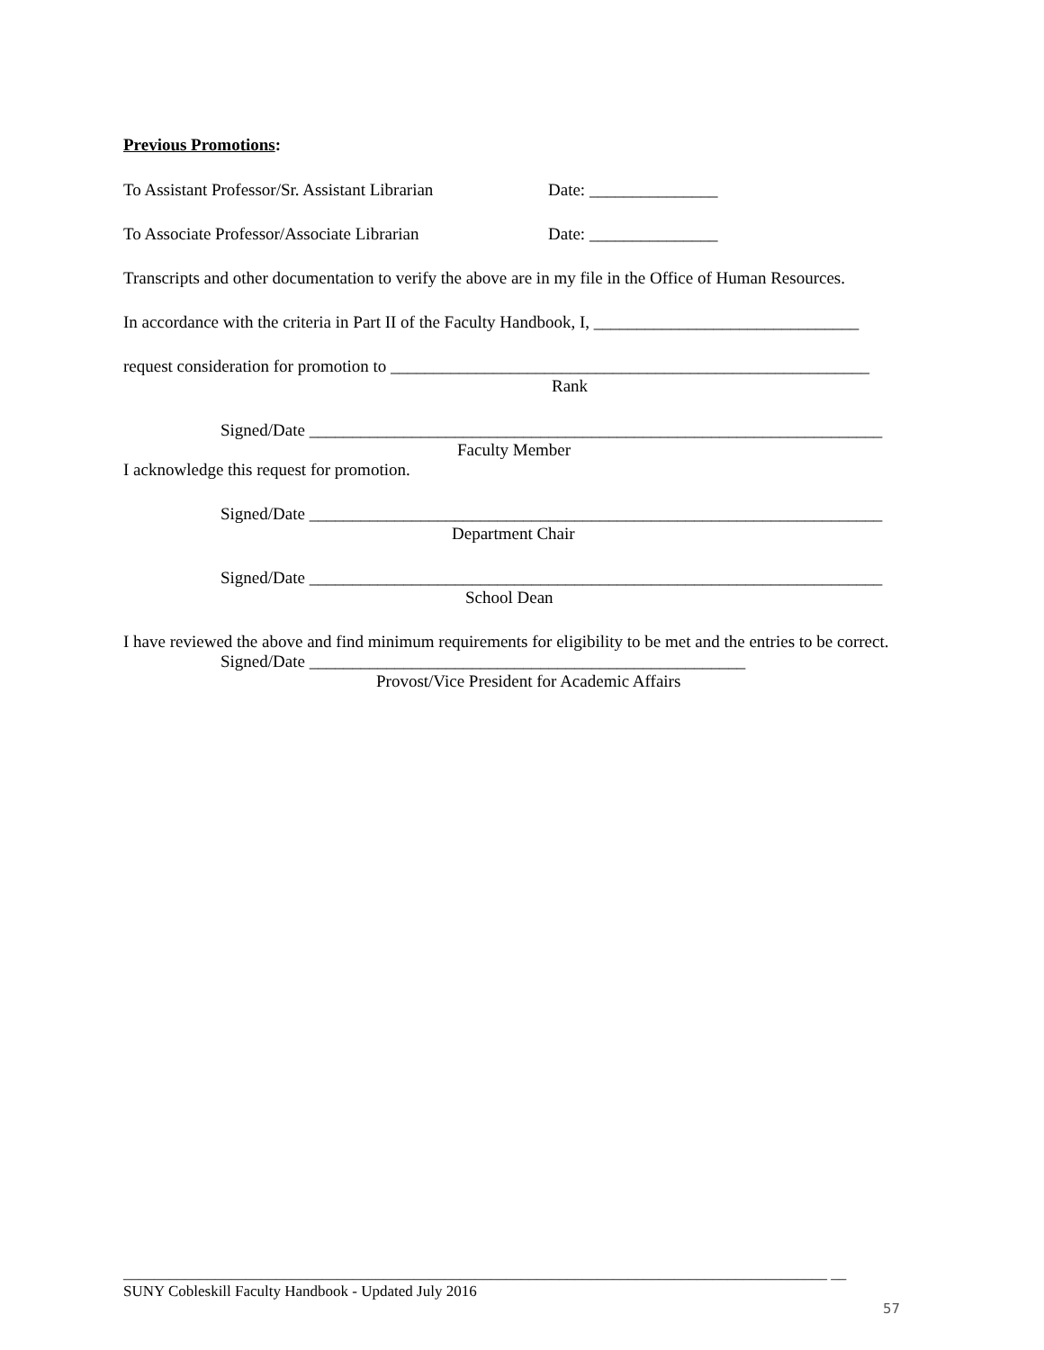Previous Promotions:
To Assistant Professor/Sr. Assistant Librarian Date: _______________
To Associate Professor/Associate Librarian Date: _______________
Transcripts and other documentation to verify the above are in my file in the Office of Human Resources.
In accordance with the criteria in Part II of the Faculty Handbook, I, _______________________________
request consideration for promotion to ________________________________________________________
Rank
Signed/Date ___________________________________________________________________
Faculty Member
I acknowledge this request for promotion.
Signed/Date ___________________________________________________________________
Department Chair
Signed/Date ___________________________________________________________________
School Dean
I have reviewed the above and find minimum requirements for eligibility to be met and the entries to be correct.
Signed/Date ___________________________________________________
Provost/Vice President for Academic Affairs
____________________________________________________________________________________________ __
SUNY Cobleskill Faculty Handbook - Updated July 2016
57